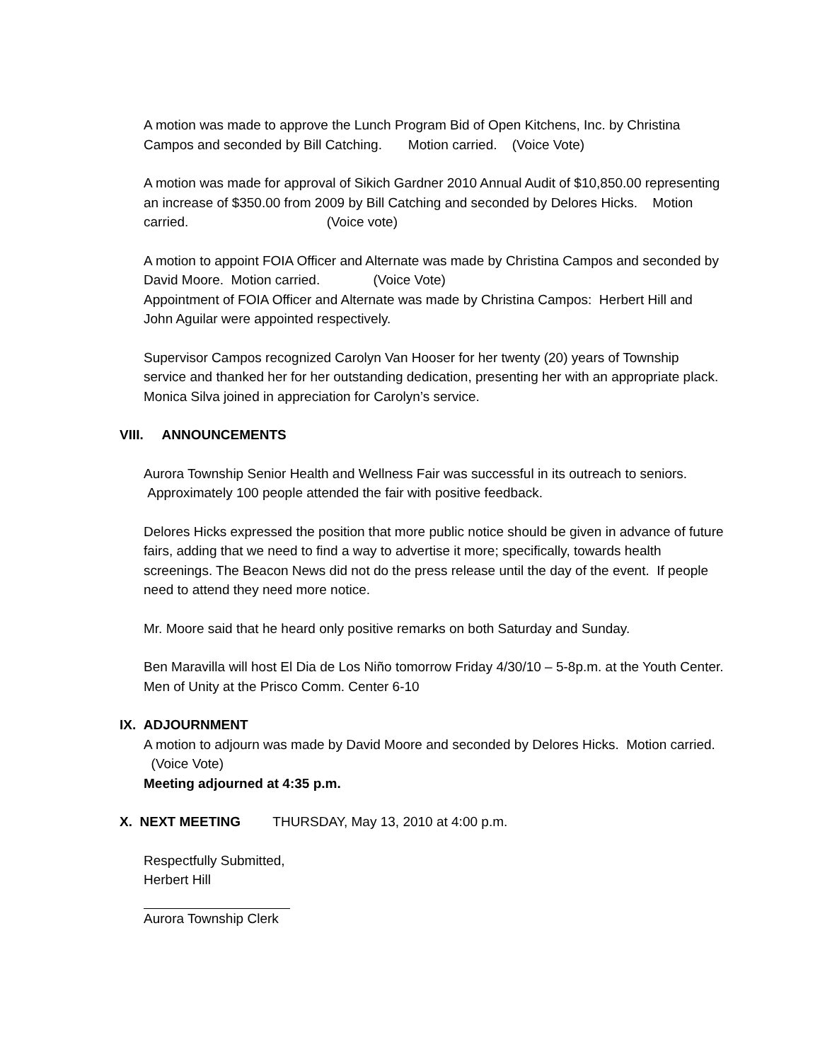A motion was made to approve the Lunch Program Bid of Open Kitchens, Inc. by Christina Campos and seconded by Bill Catching. Motion carried. (Voice Vote)
A motion was made for approval of Sikich Gardner 2010 Annual Audit of $10,850.00 representing an increase of $350.00 from 2009 by Bill Catching and seconded by Delores Hicks. Motion carried. (Voice vote)
A motion to appoint FOIA Officer and Alternate was made by Christina Campos and seconded by David Moore. Motion carried. (Voice Vote)
Appointment of FOIA Officer and Alternate was made by Christina Campos: Herbert Hill and John Aguilar were appointed respectively.
Supervisor Campos recognized Carolyn Van Hooser for her twenty (20) years of Township service and thanked her for her outstanding dedication, presenting her with an appropriate plack. Monica Silva joined in appreciation for Carolyn’s service.
VIII. ANNOUNCEMENTS
Aurora Township Senior Health and Wellness Fair was successful in its outreach to seniors. Approximately 100 people attended the fair with positive feedback.
Delores Hicks expressed the position that more public notice should be given in advance of future fairs, adding that we need to find a way to advertise it more; specifically, towards health screenings. The Beacon News did not do the press release until the day of the event. If people need to attend they need more notice.
Mr. Moore said that he heard only positive remarks on both Saturday and Sunday.
Ben Maravilla will host El Dia de Los Niño tomorrow Friday 4/30/10 – 5-8p.m. at the Youth Center.
Men of Unity at the Prisco Comm. Center 6-10
IX. ADJOURNMENT
A motion to adjourn was made by David Moore and seconded by Delores Hicks. Motion carried. (Voice Vote)
Meeting adjourned at 4:35 p.m.
X. NEXT MEETING THURSDAY, May 13, 2010 at 4:00 p.m.
Respectfully Submitted,
Herbert Hill
Aurora Township Clerk